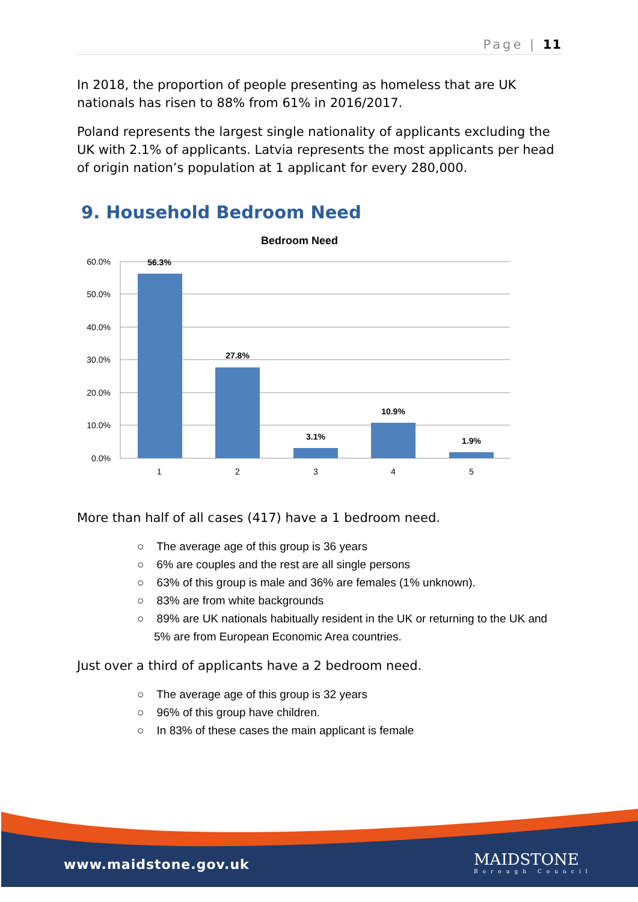Page | 11
In 2018, the proportion of people presenting as homeless that are UK nationals has risen to 88% from 61% in 2016/2017.
Poland represents the largest single nationality of applicants excluding the UK with 2.1% of applicants. Latvia represents the most applicants per head of origin nation’s population at 1 applicant for every 280,000.
9. Household Bedroom Need
Bedroom Need
60.0%
50.0%
40.0%
30.0%
20.0%
10.0%
0.0%
56.3%
27.8%
3.1%
10.9%
1.9%
1
2
3
4
5
More than half of all cases (417) have a 1 bedroom need.
○ The average age of this group is 36 years
○ 6% are couples and the rest are all single persons
○ 63% of this group is male and 36% are females (1% unknown).
○ 83% are from white backgrounds
○ 89% are UK nationals habitually resident in the UK or returning to the UK and 5% are from European Economic Area countries.
Just over a third of applicants have a 2 bedroom need.
○ The average age of this group is 32 years
○ 96% of this group have children.
○ In 83% of these cases the main applicant is female
www.maidstone.gov.uk MAIDSTONE
Borough Council